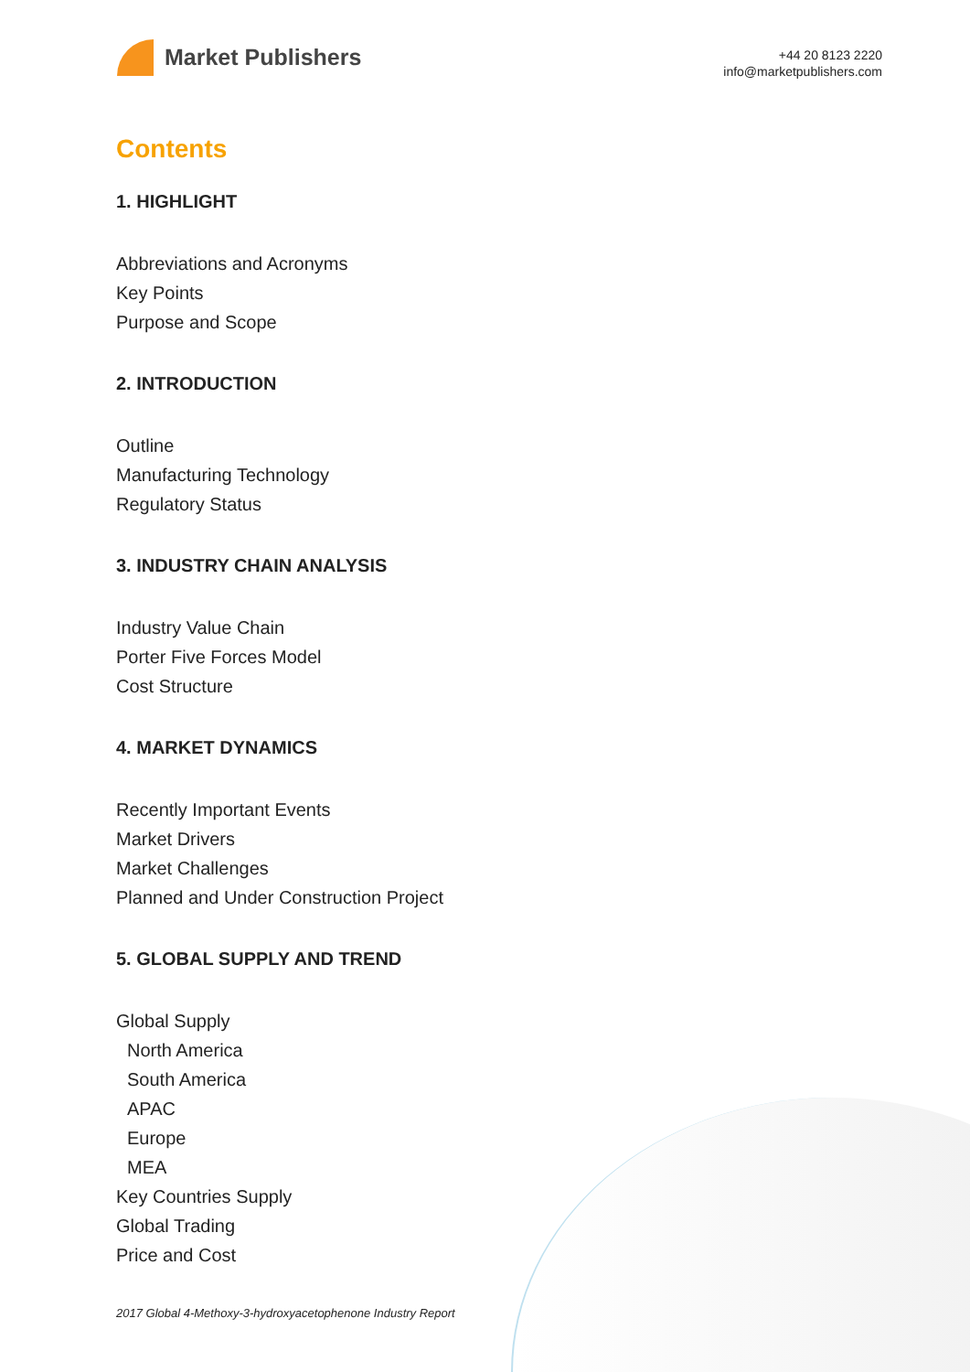Market Publishers
+44 20 8123 2220
info@marketpublishers.com
Contents
1. HIGHLIGHT
Abbreviations and Acronyms
Key Points
Purpose and Scope
2. INTRODUCTION
Outline
Manufacturing Technology
Regulatory Status
3. INDUSTRY CHAIN ANALYSIS
Industry Value Chain
Porter Five Forces Model
Cost Structure
4. MARKET DYNAMICS
Recently Important Events
Market Drivers
Market Challenges
Planned and Under Construction Project
5. GLOBAL SUPPLY AND TREND
Global Supply
North America
South America
APAC
Europe
MEA
Key Countries Supply
Global Trading
Price and Cost
2017 Global 4-Methoxy-3-hydroxyacetophenone Industry Report